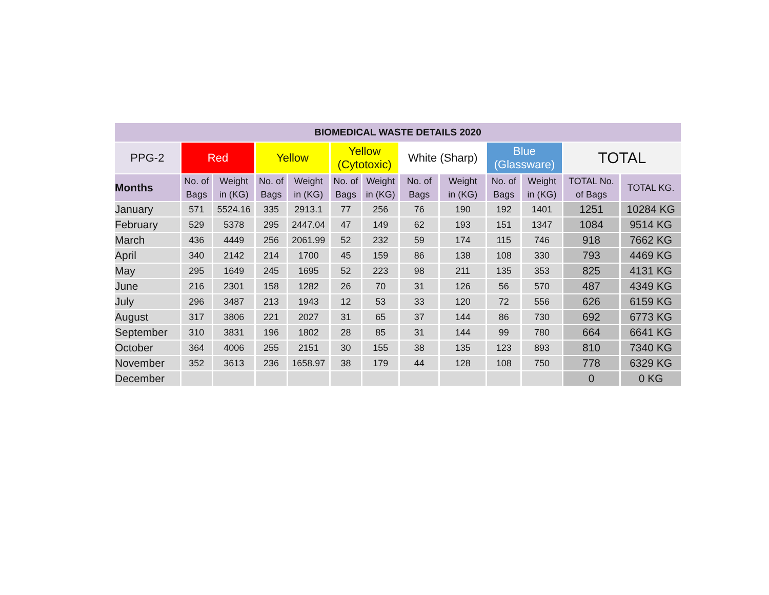| BIOMEDICAL WASTE DETAILS 2020 | | | | | | | | | | | | |
| --- | --- | --- | --- | --- | --- | --- | --- | --- | --- | --- | --- | --- |
| PPG-2 | Red | | Yellow | | Yellow (Cytotoxic) | | White (Sharp) | | Blue (Glassware) | | TOTAL | |
| Months | No. of Bags | Weight in (KG) | No. of Bags | Weight in (KG) | No. of Bags | Weight in (KG) | No. of Bags | Weight in (KG) | No. of Bags | Weight in (KG) | TOTAL No. of Bags | TOTAL KG. |
| January | 571 | 5524.16 | 335 | 2913.1 | 77 | 256 | 76 | 190 | 192 | 1401 | 1251 | 10284 KG |
| February | 529 | 5378 | 295 | 2447.04 | 47 | 149 | 62 | 193 | 151 | 1347 | 1084 | 9514 KG |
| March | 436 | 4449 | 256 | 2061.99 | 52 | 232 | 59 | 174 | 115 | 746 | 918 | 7662 KG |
| April | 340 | 2142 | 214 | 1700 | 45 | 159 | 86 | 138 | 108 | 330 | 793 | 4469 KG |
| May | 295 | 1649 | 245 | 1695 | 52 | 223 | 98 | 211 | 135 | 353 | 825 | 4131 KG |
| June | 216 | 2301 | 158 | 1282 | 26 | 70 | 31 | 126 | 56 | 570 | 487 | 4349 KG |
| July | 296 | 3487 | 213 | 1943 | 12 | 53 | 33 | 120 | 72 | 556 | 626 | 6159 KG |
| August | 317 | 3806 | 221 | 2027 | 31 | 65 | 37 | 144 | 86 | 730 | 692 | 6773 KG |
| September | 310 | 3831 | 196 | 1802 | 28 | 85 | 31 | 144 | 99 | 780 | 664 | 6641 KG |
| October | 364 | 4006 | 255 | 2151 | 30 | 155 | 38 | 135 | 123 | 893 | 810 | 7340 KG |
| November | 352 | 3613 | 236 | 1658.97 | 38 | 179 | 44 | 128 | 108 | 750 | 778 | 6329 KG |
| December | | | | | | | | | | | 0 | 0 KG |